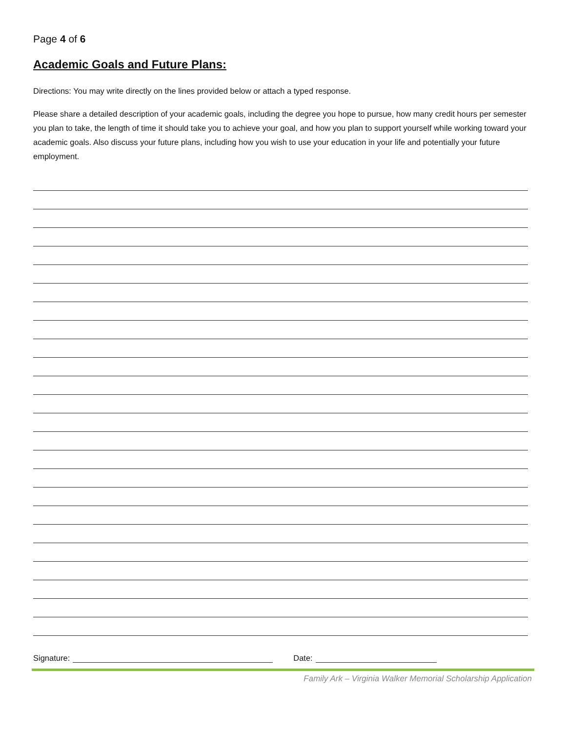Page 4 of 6
Academic Goals and Future Plans:
Directions: You may write directly on the lines provided below or attach a typed response.
Please share a detailed description of your academic goals, including the degree you hope to pursue, how many credit hours per semester you plan to take, the length of time it should take you to achieve your goal, and how you plan to support yourself while working toward your academic goals. Also discuss your future plans, including how you wish to use your education in your life and potentially your future employment.
Signature: Date:
Family Ark – Virginia Walker Memorial Scholarship Application